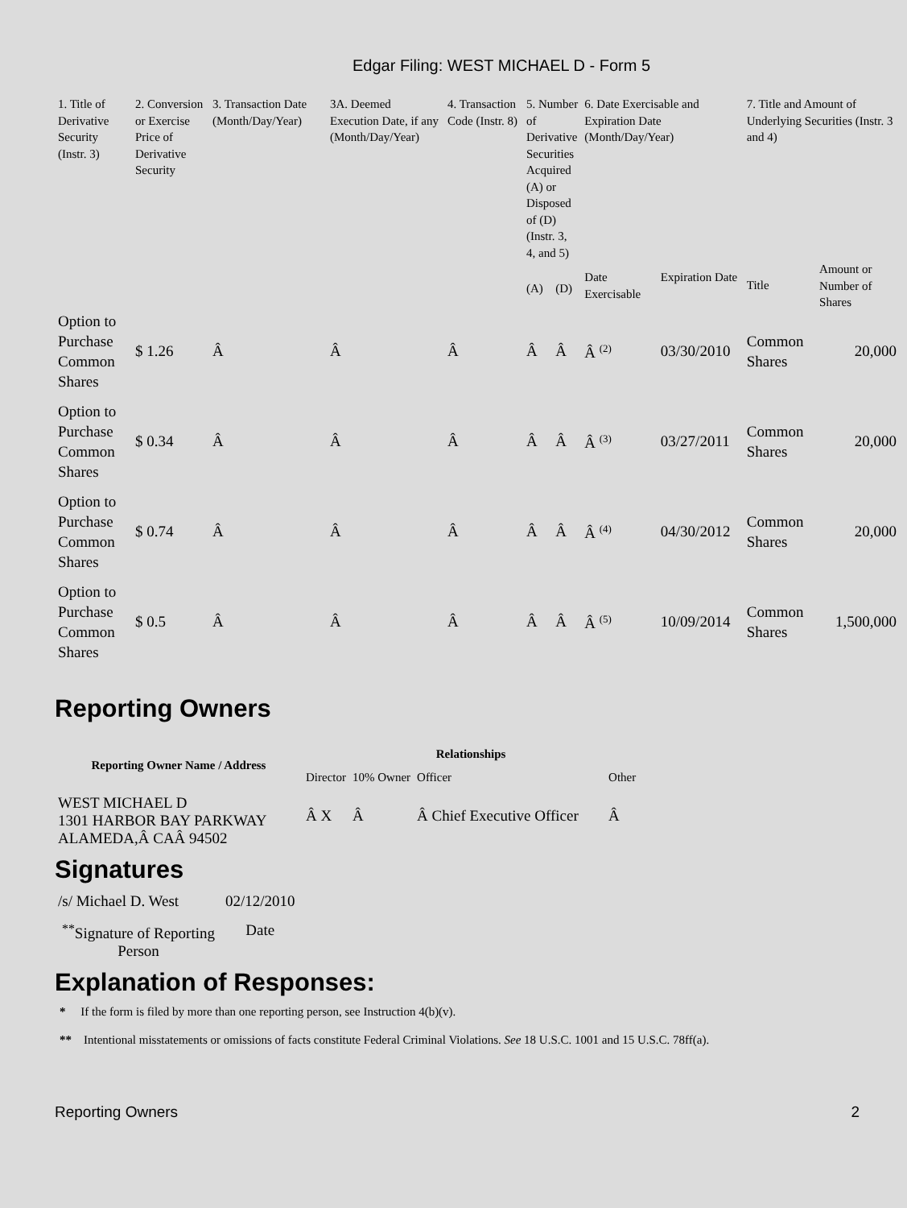Edgar Filing: WEST MICHAEL D - Form 5
| 1. Title of Derivative Security (Instr. 3) | 2. Conversion or Exercise Price of Derivative Security | 3. Transaction Date (Month/Day/Year) | 3A. Deemed Execution Date, if any (Month/Day/Year) | 4. Transaction Code (Instr. 8) | 5. Number of Derivative Securities Acquired (A) or Disposed of (D) (Instr. 3, 4, and 5) | | 6. Date Exercisable and Expiration Date (Month/Day/Year) | | 7. Title and Amount of Underlying Securities (Instr. 3 and 4) | |
| --- | --- | --- | --- | --- | --- | --- | --- | --- | --- | --- |
| | | | | | (A) | (D) | Date Exercisable | Expiration Date | Title | Amount or Number of Shares |
| Option to Purchase Common Shares | $ 1.26 | Â | Â | Â | Â | Â | Â <sup>(2)</sup> | 03/30/2010 | Common Shares | 20,000 |
| Option to Purchase Common Shares | $ 0.34 | Â | Â | Â | Â | Â | Â <sup>(3)</sup> | 03/27/2011 | Common Shares | 20,000 |
| Option to Purchase Common Shares | $ 0.74 | Â | Â | Â | Â | Â | Â <sup>(4)</sup> | 04/30/2012 | Common Shares | 20,000 |
| Option to Purchase Common Shares | $ 0.5 | Â | Â | Â | Â | Â | Â <sup>(5)</sup> | 10/09/2014 | Common Shares | 1,500,000 |
Reporting Owners
| Reporting Owner Name / Address | Relationships | | | |
| --- | --- | --- | --- | --- |
| | Director | 10% Owner | Officer | Other |
| WEST MICHAEL D 1301 HARBOR BAY PARKWAY ALAMEDA,Â CAÂ 94502 | Â X | Â | Â Chief Executive Officer | Â |
Signatures
| /s/ Michael D. West | 02/12/2010 |
| <sup>**</sup> Signature of Reporting Person | Date |
Explanation of Responses:
* If the form is filed by more than one reporting person, see Instruction 4(b)(v).
** Intentional misstatements or omissions of facts constitute Federal Criminal Violations. See 18 U.S.C. 1001 and 15 U.S.C. 78ff(a).
Reporting Owners 2